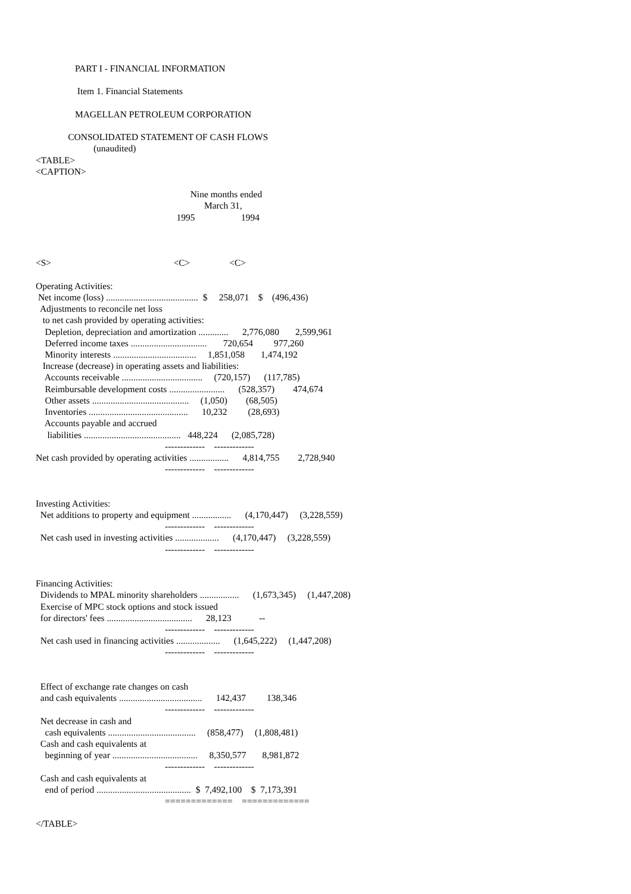PART I - FINANCIAL INFORMATION

                  Item 1. Financial Statements

                 MAGELLAN PETROLEUM CORPORATION

              CONSOLIDATED STATEMENT OF CASH FLOWS
                         (unaudited)
<TABLE>
<CAPTION>

                                                                   Nine months ended
                                                                         March 31,
                                                             1995                    1994



<S>                                                     <C>                 <C>

Operating Activities:
 Net income (loss) ........................................  $     258,071    $    (496,436)
  Adjustments to reconcile net loss
   to net cash provided by operating activities:
    Depletion, depreciation and amortization .............      2,776,080       2,599,961
    Deferred income taxes .................................       720,654         977,260
    Minority interests ....................................     1,851,058       1,474,192
   Increase (decrease) in operating assets and liabilities:
    Accounts receivable ...................................     (720,157)      (117,785)
    Reimbursable development costs ........................      (528,357)        474,674
    Other assets ..........................................     (1,050)        (68,505)
    Inventories ...........................................      10,232         (28,693)
    Accounts payable and accrued
     liabilities ..........................................   448,224      (2,085,728)
                                                        -------------    -------------
Net cash provided by operating activities .................      4,814,755        2,728,940
                                                        -------------    -------------


Investing Activities:
  Net additions to property and equipment .................      (4,170,447)     (3,228,559)
                                                        -------------    -------------
  Net cash used in investing activities ...................      (4,170,447)     (3,228,559)
                                                        -------------    -------------


Financing Activities:
  Dividends to MPAL minority shareholders .................      (1,673,345)     (1,447,208)
  Exercise of MPC stock options and stock issued
  for directors' fees .....................................      28,123            --
                                                        -------------    -------------
  Net cash used in financing activities ...................      (1,645,222)     (1,447,208)
                                                        -------------    -------------


  Effect of exchange rate changes on cash
  and cash equivalents ....................................      142,437         138,346
                                                        -------------    -------------
  Net decrease in cash and
    cash equivalents ......................................     (858,477)     (1,808,481)
  Cash and cash equivalents at
    beginning of year .....................................     8,350,577       8,981,872
                                                        -------------    -------------
  Cash and cash equivalents at
    end of period .........................................  $  7,492,100    $  7,173,391
                                                        =============    =============

</TABLE>